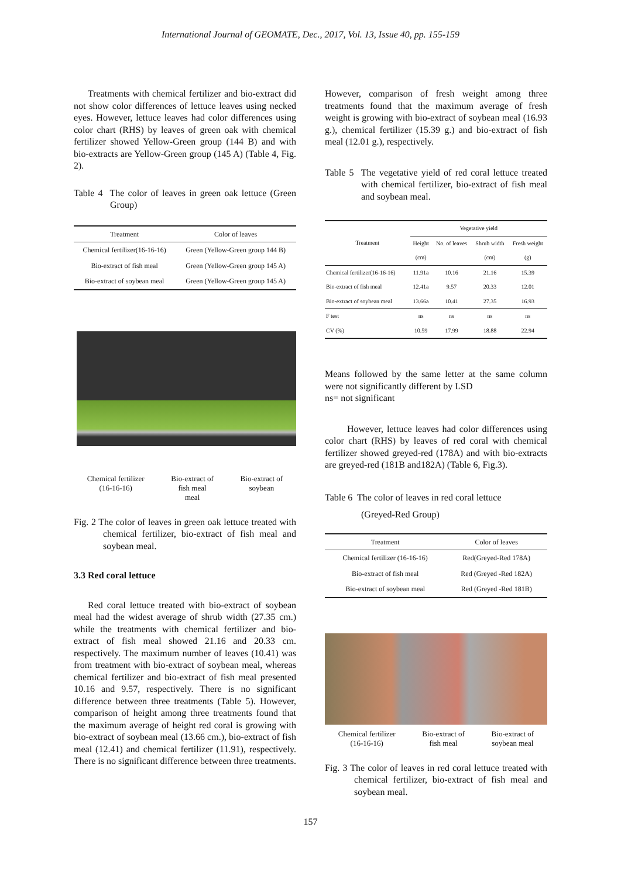International Journal of GEOMATE, Dec., 2017, Vol. 13, Issue 40, pp. 155-159
Treatments with chemical fertilizer and bio-extract did not show color differences of lettuce leaves using necked eyes. However, lettuce leaves had color differences using color chart (RHS) by leaves of green oak with chemical fertilizer showed Yellow-Green group (144 B) and with bio-extracts are Yellow-Green group (145 A) (Table 4, Fig. 2).
Table 4 The color of leaves in green oak lettuce (Green Group)
| Treatment | Color of leaves |
| --- | --- |
| Chemical fertilizer(16-16-16) | Green (Yellow-Green group 144 B) |
| Bio-extract of fish meal | Green (Yellow-Green group 145 A) |
| Bio-extract of soybean meal | Green (Yellow-Green group 145 A) |
Chemical fertilizer
(16-16-16)
Bio-extract of
fish meal
meal
Bio-extract of
soybean
Fig. 2 The color of leaves in green oak lettuce treated with chemical fertilizer, bio-extract of fish meal and soybean meal.
3.3 Red coral lettuce
Red coral lettuce treated with bio-extract of soybean meal had the widest average of shrub width (27.35 cm.) while the treatments with chemical fertilizer and bio-extract of fish meal showed 21.16 and 20.33 cm. respectively. The maximum number of leaves (10.41) was from treatment with bio-extract of soybean meal, whereas chemical fertilizer and bio-extract of fish meal presented 10.16 and 9.57, respectively. There is no significant difference between three treatments (Table 5). However, comparison of height among three treatments found that the maximum average of height red coral is growing with bio-extract of soybean meal (13.66 cm.), bio-extract of fish meal (12.41) and chemical fertilizer (11.91), respectively. There is no significant difference between three treatments.
However, comparison of fresh weight among three treatments found that the maximum average of fresh weight is growing with bio-extract of soybean meal (16.93 g.), chemical fertilizer (15.39 g.) and bio-extract of fish meal (12.01 g.), respectively.
Table 5 The vegetative yield of red coral lettuce treated with chemical fertilizer, bio-extract of fish meal and soybean meal.
| Treatment | Vegetative yield | | | |
| --- | --- | --- | --- | --- |
| | Height | No. of leaves | Shrub width | Fresh weight |
| | (cm) | | (cm) | (g) |
| Chemical fertilizer(16-16-16) | 11.91a | 10.16 | 21.16 | 15.39 |
| Bio-extract of fish meal | 12.41a | 9.57 | 20.33 | 12.01 |
| Bio-extract of soybean meal | 13.66a | 10.41 | 27.35 | 16.93 |
| F test | ns | ns | ns | ns |
| CV (%) | 10.59 | 17.99 | 18.88 | 22.94 |
Means followed by the same letter at the same column were not significantly different by LSD
ns= not significant
However, lettuce leaves had color differences using color chart (RHS) by leaves of red coral with chemical fertilizer showed greyed-red (178A) and with bio-extracts are greyed-red (181B and182A) (Table 6, Fig.3).
Table 6 The color of leaves in red coral lettuce
(Greyed-Red Group)
| Treatment | Color of leaves |
| --- | --- |
| Chemical fertilizer (16-16-16) | Red(Greyed-Red 178A) |
| Bio-extract of fish meal | Red (Greyed -Red 182A) |
| Bio-extract of soybean meal | Red (Greyed -Red 181B) |
Chemical fertilizer
(16-16-16)
Bio-extract of
fish meal
Bio-extract of
soybean meal
Fig. 3 The color of leaves in red coral lettuce treated with chemical fertilizer, bio-extract of fish meal and soybean meal.
157